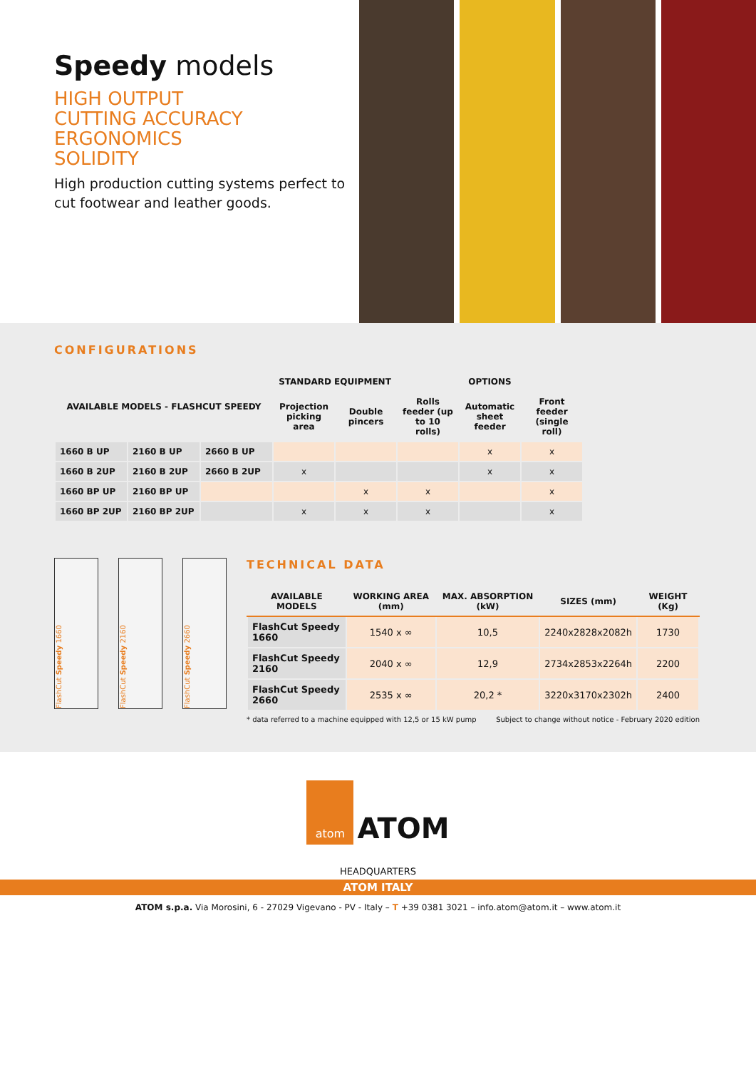Speedy models
HIGH OUTPUT
CUTTING ACCURACY
ERGONOMICS
SOLIDITY
High production cutting systems perfect to cut footwear and leather goods.
CONFIGURATIONS
| AVAILABLE MODELS - FLASHCUT SPEEDY | | | STANDARD EQUIPMENT | | OPTIONS | | |
| --- | --- | --- | --- | --- | --- | --- | --- |
| | | | Projection picking area | Double pincers | Rolls feeder (up to 10 rolls) | Automatic sheet feeder | Front feeder (single roll) |
| 1660 B UP | 2160 B UP | 2660 B UP | | | | x | x |
| 1660 B 2UP | 2160 B 2UP | 2660 B 2UP | x | | | x | x |
| 1660 BP UP | 2160 BP UP | | | x | x | | x |
| 1660 BP 2UP | 2160 BP 2UP | | x | x | x | | x |
FlashCut Speedy 1660
FlashCut Speedy 2160
FlashCut Speedy 2660
TECHNICAL DATA
| AVAILABLE MODELS | WORKING AREA (mm) | MAX. ABSORPTION (kW) | SIZES (mm) | WEIGHT (Kg) |
| --- | --- | --- | --- | --- |
| FlashCut Speedy 1660 | 1540 x ∞ | 10,5 | 2240x2828x2082h | 1730 |
| FlashCut Speedy 2160 | 2040 x ∞ | 12,9 | 2734x2853x2264h | 2200 |
| FlashCut Speedy 2660 | 2535 x ∞ | 20,2 * | 3220x3170x2302h | 2400 |
* data referred to a machine equipped with 12,5 or 15 kW pump Subject to change without notice - February 2020 edition
atom ATOM
HEADQUARTERS
ATOM ITALY
ATOM s.p.a. Via Morosini, 6 - 27029 Vigevano - PV - Italy – T +39 0381 3021 – info.atom@atom.it – www.atom.it